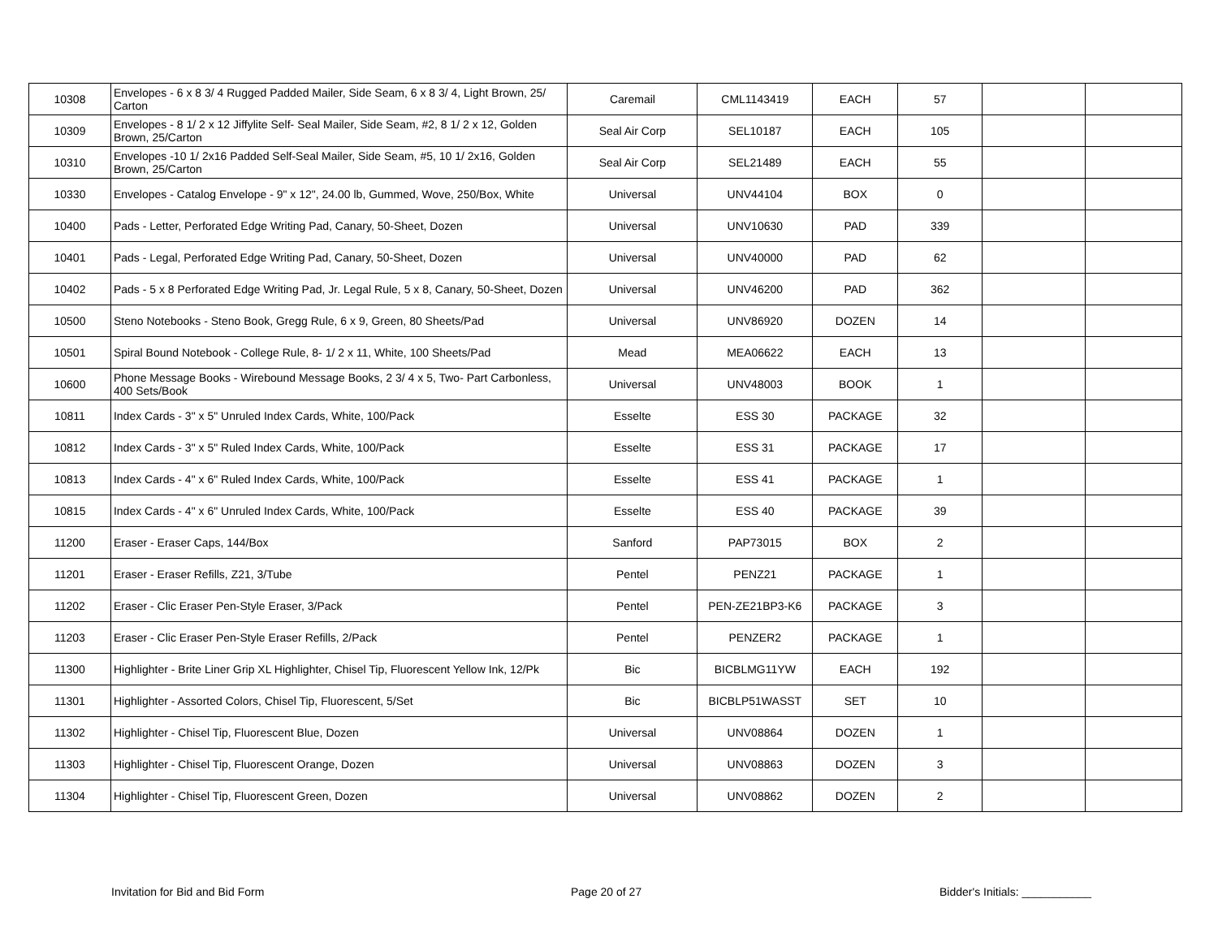| 10308 | Envelopes - 6 x 8 3/ 4 Rugged Padded Mailer, Side Seam, 6 x 8 3/ 4, Light Brown, 25/ Carton | Caremail | CML1143419 | EACH | 57 | | |
| 10309 | Envelopes - 8 1/ 2 x 12 Jiffylite Self- Seal Mailer, Side Seam, #2, 8 1/ 2 x 12, Golden Brown, 25/Carton | Seal Air Corp | SEL10187 | EACH | 105 | | |
| 10310 | Envelopes -10 1/ 2x16 Padded Self-Seal Mailer, Side Seam, #5, 10 1/ 2x16, Golden Brown, 25/Carton | Seal Air Corp | SEL21489 | EACH | 55 | | |
| 10330 | Envelopes - Catalog Envelope - 9" x 12", 24.00 lb, Gummed, Wove, 250/Box, White | Universal | UNV44104 | BOX | 0 | | |
| 10400 | Pads - Letter, Perforated Edge Writing Pad, Canary, 50-Sheet, Dozen | Universal | UNV10630 | PAD | 339 | | |
| 10401 | Pads - Legal, Perforated Edge Writing Pad, Canary, 50-Sheet, Dozen | Universal | UNV40000 | PAD | 62 | | |
| 10402 | Pads - 5 x 8 Perforated Edge Writing Pad, Jr. Legal Rule, 5 x 8, Canary, 50-Sheet, Dozen | Universal | UNV46200 | PAD | 362 | | |
| 10500 | Steno Notebooks - Steno Book, Gregg Rule, 6 x 9, Green, 80 Sheets/Pad | Universal | UNV86920 | DOZEN | 14 | | |
| 10501 | Spiral Bound Notebook - College Rule, 8- 1/ 2 x 11, White, 100 Sheets/Pad | Mead | MEA06622 | EACH | 13 | | |
| 10600 | Phone Message Books - Wirebound Message Books, 2 3/ 4 x 5, Two- Part Carbonless, 400 Sets/Book | Universal | UNV48003 | BOOK | 1 | | |
| 10811 | Index Cards - 3" x 5" Unruled Index Cards, White, 100/Pack | Esselte | ESS 30 | PACKAGE | 32 | | |
| 10812 | Index Cards - 3" x 5" Ruled Index Cards, White, 100/Pack | Esselte | ESS 31 | PACKAGE | 17 | | |
| 10813 | Index Cards - 4" x 6" Ruled Index Cards, White, 100/Pack | Esselte | ESS 41 | PACKAGE | 1 | | |
| 10815 | Index Cards - 4" x 6" Unruled Index Cards, White, 100/Pack | Esselte | ESS 40 | PACKAGE | 39 | | |
| 11200 | Eraser - Eraser Caps, 144/Box | Sanford | PAP73015 | BOX | 2 | | |
| 11201 | Eraser - Eraser Refills, Z21, 3/Tube | Pentel | PENZ21 | PACKAGE | 1 | | |
| 11202 | Eraser - Clic Eraser Pen-Style Eraser, 3/Pack | Pentel | PEN-ZE21BP3-K6 | PACKAGE | 3 | | |
| 11203 | Eraser - Clic Eraser Pen-Style Eraser Refills, 2/Pack | Pentel | PENZER2 | PACKAGE | 1 | | |
| 11300 | Highlighter - Brite Liner Grip XL Highlighter, Chisel Tip, Fluorescent Yellow Ink, 12/Pk | Bic | BICBLMG11YW | EACH | 192 | | |
| 11301 | Highlighter - Assorted Colors, Chisel Tip, Fluorescent, 5/Set | Bic | BICBLP51WASST | SET | 10 | | |
| 11302 | Highlighter - Chisel Tip, Fluorescent Blue, Dozen | Universal | UNV08864 | DOZEN | 1 | | |
| 11303 | Highlighter - Chisel Tip, Fluorescent Orange, Dozen | Universal | UNV08863 | DOZEN | 3 | | |
| 11304 | Highlighter - Chisel Tip, Fluorescent Green, Dozen | Universal | UNV08862 | DOZEN | 2 | | |
Invitation for Bid and Bid Form Page 20 of 27 Bidder's Initials: ___________